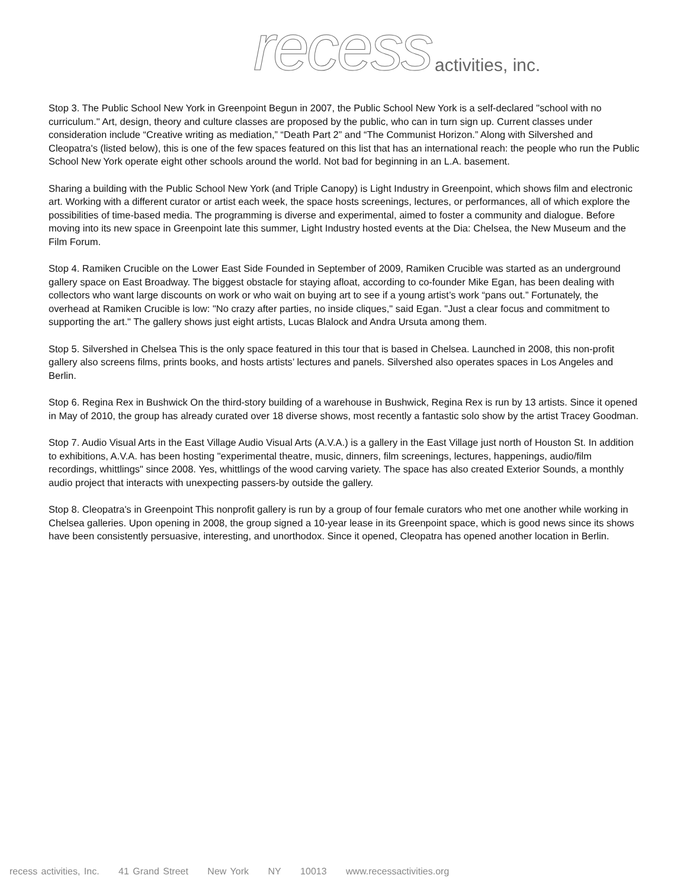recess activities, inc.
Stop 3. The Public School New York in Greenpoint Begun in 2007, the Public School New York is a self-declared "school with no curriculum." Art, design, theory and culture classes are proposed by the public, who can in turn sign up. Current classes under consideration include “Creative writing as mediation,” “Death Part 2” and “The Communist Horizon.” Along with Silvershed and Cleopatra's (listed below), this is one of the few spaces featured on this list that has an international reach: the people who run the Public School New York operate eight other schools around the world. Not bad for beginning in an L.A. basement.
Sharing a building with the Public School New York (and Triple Canopy) is Light Industry in Greenpoint, which shows film and electronic art. Working with a different curator or artist each week, the space hosts screenings, lectures, or performances, all of which explore the possibilities of time-based media. The programming is diverse and experimental, aimed to foster a community and dialogue. Before moving into its new space in Greenpoint late this summer, Light Industry hosted events at the Dia: Chelsea, the New Museum and the Film Forum.
Stop 4. Ramiken Crucible on the Lower East Side Founded in September of 2009, Ramiken Crucible was started as an underground gallery space on East Broadway. The biggest obstacle for staying afloat, according to co-founder Mike Egan, has been dealing with collectors who want large discounts on work or who wait on buying art to see if a young artist’s work “pans out.” Fortunately, the overhead at Ramiken Crucible is low: "No crazy after parties, no inside cliques," said Egan. "Just a clear focus and commitment to supporting the art." The gallery shows just eight artists, Lucas Blalock and Andra Ursuta among them.
Stop 5. Silvershed in Chelsea This is the only space featured in this tour that is based in Chelsea. Launched in 2008, this non-profit gallery also screens films, prints books, and hosts artists’ lectures and panels. Silvershed also operates spaces in Los Angeles and Berlin.
Stop 6. Regina Rex in Bushwick On the third-story building of a warehouse in Bushwick, Regina Rex is run by 13 artists. Since it opened in May of 2010, the group has already curated over 18 diverse shows, most recently a fantastic solo show by the artist Tracey Goodman.
Stop 7. Audio Visual Arts in the East Village Audio Visual Arts (A.V.A.) is a gallery in the East Village just north of Houston St. In addition to exhibitions, A.V.A. has been hosting "experimental theatre, music, dinners, film screenings, lectures, happenings, audio/film recordings, whittlings" since 2008. Yes, whittlings of the wood carving variety. The space has also created Exterior Sounds, a monthly audio project that interacts with unexpecting passers-by outside the gallery.
Stop 8. Cleopatra's in Greenpoint This nonprofit gallery is run by a group of four female curators who met one another while working in Chelsea galleries. Upon opening in 2008, the group signed a 10-year lease in its Greenpoint space, which is good news since its shows have been consistently persuasive, interesting, and unorthodox. Since it opened, Cleopatra has opened another location in Berlin.
recess activities, Inc. 41 Grand Street New York NY 10013 www.recessactivities.org